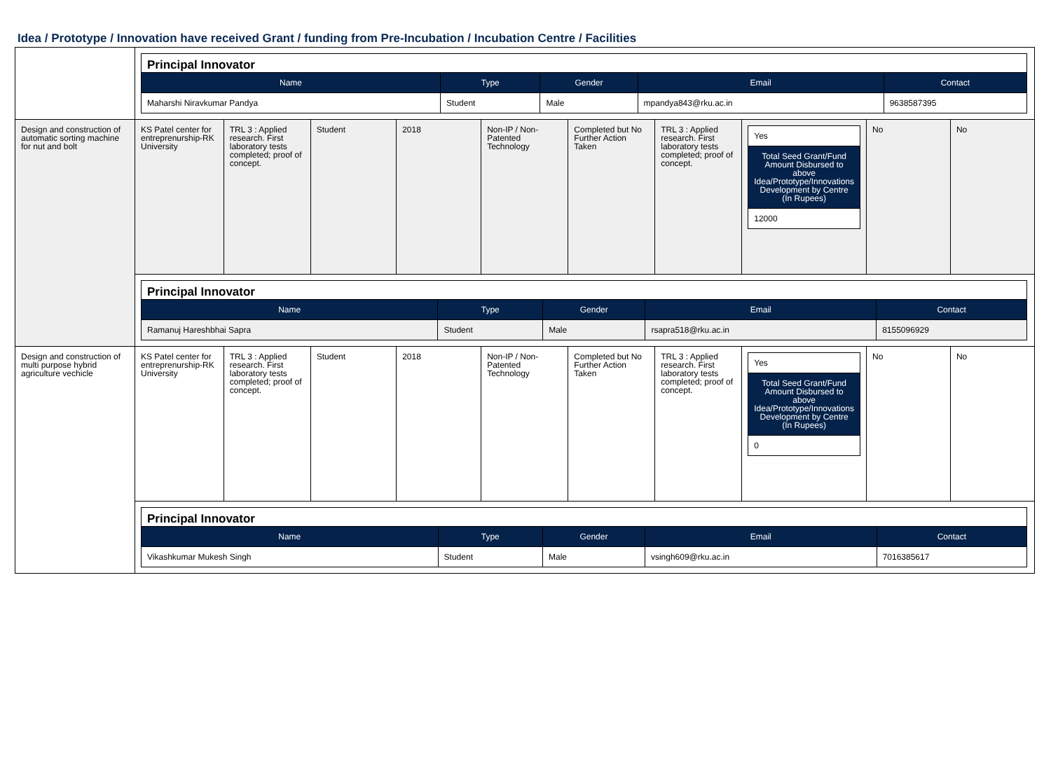Idea / Prototype / Innovation have received Grant / funding from Pre-Incubation / Incubation Centre / Facilities
| | Principal Innovator / Name / Type / Gender / Email / Contact / / --- / --- / --- / --- / --- / / Maharshi Niravkumar Pandya / Student / Male / mpandya843@rku.ac.in / 9638587395 / |
| Design and construction of automatic sorting machine for nut and bolt | / KS Patel center for entreprenurship-RK University / TRL 3 : Applied research. First laboratory tests completed; proof of concept. / Student / 2018 / Non-IP / Non-Patented Technology / Completed but No Further Action Taken / TRL 3 : Applied research. First laboratory tests completed; proof of concept. / / Yes / / Total Seed Grant/Fund Amount Disbursed to above Idea/Prototype/Innovations Development by Centre (In Rupees) / / 12000 / / No / No / |
| | Principal Innovator / Name / Type / Gender / Email / Contact / / --- / --- / --- / --- / --- / / Ramanuj Hareshbhai Sapra / Student / Male / rsapra518@rku.ac.in / 8155096929 / |
| Design and construction of multi purpose hybrid agriculture vechicle | / KS Patel center for entreprenurship-RK University / TRL 3 : Applied research. First laboratory tests completed; proof of concept. / Student / 2018 / Non-IP / Non-Patented Technology / Completed but No Further Action Taken / TRL 3 : Applied research. First laboratory tests completed; proof of concept. / / Yes / / Total Seed Grant/Fund Amount Disbursed to above Idea/Prototype/Innovations Development by Centre (In Rupees) / / 0 / / No / No / |
| | Principal Innovator / Name / Type / Gender / Email / Contact / / --- / --- / --- / --- / --- / / Vikashkumar Mukesh Singh / Student / Male / vsingh609@rku.ac.in / 7016385617 / |